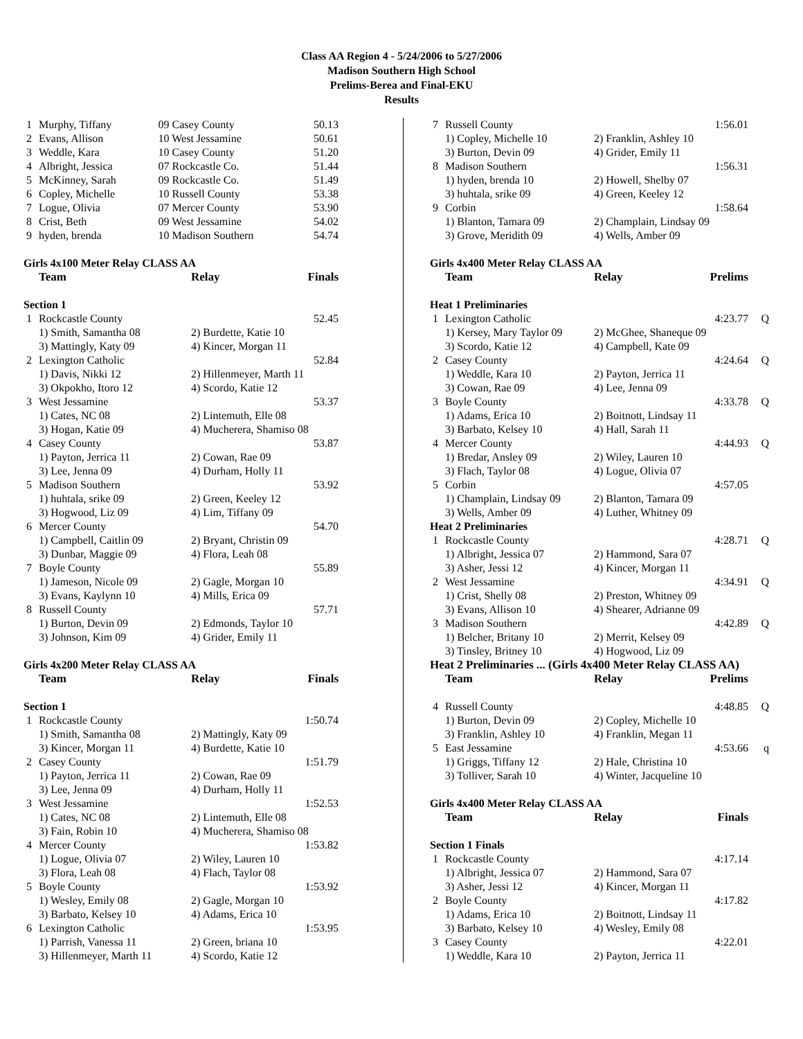Class AA Region 4 - 5/24/2006 to 5/27/2006
Madison Southern High School
Prelims-Berea and Final-EKU
Results
| 1 | Murphy, Tiffany | 09 Casey County | 50.13 |
| 2 | Evans, Allison | 10 West Jessamine | 50.61 |
| 3 | Weddle, Kara | 10 Casey County | 51.20 |
| 4 | Albright, Jessica | 07 Rockcastle Co. | 51.44 |
| 5 | McKinney, Sarah | 09 Rockcastle Co. | 51.49 |
| 6 | Copley, Michelle | 10 Russell County | 53.38 |
| 7 | Logue, Olivia | 07 Mercer County | 53.90 |
| 8 | Crist, Beth | 09 West Jessamine | 54.02 |
| 9 | hyden, brenda | 10 Madison Southern | 54.74 |
Girls 4x100 Meter Relay CLASS AA
| | Team | Relay | Finals |
| Section 1 | | | |
| 1 | Rockcastle County | | 52.45 |
| | 1) Smith, Samantha 08 | 2) Burdette, Katie 10 | |
| | 3) Mattingly, Katy 09 | 4) Kincer, Morgan 11 | |
| 2 | Lexington Catholic | | 52.84 |
| | 1) Davis, Nikki 12 | 2) Hillenmeyer, Marth 11 | |
| | 3) Okpokho, Itoro 12 | 4) Scordo, Katie 12 | |
| 3 | West Jessamine | | 53.37 |
| | 1) Cates, NC 08 | 2) Lintemuth, Elle 08 | |
| | 3) Hogan, Katie 09 | 4) Mucherera, Shamiso 08 | |
| 4 | Casey County | | 53.87 |
| | 1) Payton, Jerrica 11 | 2) Cowan, Rae 09 | |
| | 3) Lee, Jenna 09 | 4) Durham, Holly 11 | |
| 5 | Madison Southern | | 53.92 |
| | 1) huhtala, srike 09 | 2) Green, Keeley 12 | |
| | 3) Hogwood, Liz 09 | 4) Lim, Tiffany 09 | |
| 6 | Mercer County | | 54.70 |
| | 1) Campbell, Caitlin 09 | 2) Bryant, Christin 09 | |
| | 3) Dunbar, Maggie 09 | 4) Flora, Leah 08 | |
| 7 | Boyle County | | 55.89 |
| | 1) Jameson, Nicole 09 | 2) Gagle, Morgan 10 | |
| | 3) Evans, Kaylynn 10 | 4) Mills, Erica 09 | |
| 8 | Russell County | | 57.71 |
| | 1) Burton, Devin 09 | 2) Edmonds, Taylor 10 | |
| | 3) Johnson, Kim 09 | 4) Grider, Emily 11 | |
Girls 4x200 Meter Relay CLASS AA
| | Team | Relay | Finals |
| Section 1 | | | |
| 1 | Rockcastle County | | 1:50.74 |
| | 1) Smith, Samantha 08 | 2) Mattingly, Katy 09 | |
| | 3) Kincer, Morgan 11 | 4) Burdette, Katie 10 | |
| 2 | Casey County | | 1:51.79 |
| | 1) Payton, Jerrica 11 | 2) Cowan, Rae 09 | |
| | 3) Lee, Jenna 09 | 4) Durham, Holly 11 | |
| 3 | West Jessamine | | 1:52.53 |
| | 1) Cates, NC 08 | 2) Lintemuth, Elle 08 | |
| | 3) Fain, Robin 10 | 4) Mucherera, Shamiso 08 | |
| 4 | Mercer County | | 1:53.82 |
| | 1) Logue, Olivia 07 | 2) Wiley, Lauren 10 | |
| | 3) Flora, Leah 08 | 4) Flach, Taylor 08 | |
| 5 | Boyle County | | 1:53.92 |
| | 1) Wesley, Emily 08 | 2) Gagle, Morgan 10 | |
| | 3) Barbato, Kelsey 10 | 4) Adams, Erica 10 | |
| 6 | Lexington Catholic | | 1:53.95 |
| | 1) Parrish, Vanessa 11 | 2) Green, briana 10 | |
| | 3) Hillenmeyer, Marth 11 | 4) Scordo, Katie 12 | |
| 7 | Russell County | | 1:56.01 | |
| | 1) Copley, Michelle 10 | 2) Franklin, Ashley 10 | | |
| | 3) Burton, Devin 09 | 4) Grider, Emily 11 | | |
| 8 | Madison Southern | | 1:56.31 | |
| | 1) hyden, brenda 10 | 2) Howell, Shelby 07 | | |
| | 3) huhtala, srike 09 | 4) Green, Keeley 12 | | |
| 9 | Corbin | | 1:58.64 | |
| | 1) Blanton, Tamara 09 | 2) Champlain, Lindsay 09 | | |
| | 3) Grove, Meridith 09 | 4) Wells, Amber 09 | | |
Girls 4x400 Meter Relay CLASS AA
| | Team | Relay | Prelims | |
| Heat 1 Preliminaries | | | | |
| 1 | Lexington Catholic | | 4:23.77 | Q |
| | 1) Kersey, Mary Taylor 09 | 2) McGhee, Shaneque 09 | | |
| | 3) Scordo, Katie 12 | 4) Campbell, Kate 09 | | |
| 2 | Casey County | | 4:24.64 | Q |
| | 1) Weddle, Kara 10 | 2) Payton, Jerrica 11 | | |
| | 3) Cowan, Rae 09 | 4) Lee, Jenna 09 | | |
| 3 | Boyle County | | 4:33.78 | Q |
| | 1) Adams, Erica 10 | 2) Boitnott, Lindsay 11 | | |
| | 3) Barbato, Kelsey 10 | 4) Hall, Sarah 11 | | |
| 4 | Mercer County | | 4:44.93 | Q |
| | 1) Bredar, Ansley 09 | 2) Wiley, Lauren 10 | | |
| | 3) Flach, Taylor 08 | 4) Logue, Olivia 07 | | |
| 5 | Corbin | | 4:57.05 | |
| | 1) Champlain, Lindsay 09 | 2) Blanton, Tamara 09 | | |
| | 3) Wells, Amber 09 | 4) Luther, Whitney 09 | | |
| Heat 2 Preliminaries | | | | |
| 1 | Rockcastle County | | 4:28.71 | Q |
| | 1) Albright, Jessica 07 | 2) Hammond, Sara 07 | | |
| | 3) Asher, Jessi 12 | 4) Kincer, Morgan 11 | | |
| 2 | West Jessamine | | 4:34.91 | Q |
| | 1) Crist, Shelly 08 | 2) Preston, Whitney 09 | | |
| | 3) Evans, Allison 10 | 4) Shearer, Adrianne 09 | | |
| 3 | Madison Southern | | 4:42.89 | Q |
| | 1) Belcher, Britany 10 | 2) Merrit, Kelsey 09 | | |
| | 3) Tinsley, Britney 10 | 4) Hogwood, Liz 09 | | |
| Heat 2 Preliminaries ... (Girls 4x400 Meter Relay CLASS AA) | | | | |
| | Team | Relay | Prelims | |
| 4 | Russell County | | 4:48.85 | Q |
| | 1) Burton, Devin 09 | 2) Copley, Michelle 10 | | |
| | 3) Franklin, Ashley 10 | 4) Franklin, Megan 11 | | |
| 5 | East Jessamine | | 4:53.66 | q |
| | 1) Griggs, Tiffany 12 | 2) Hale, Christina 10 | | |
| | 3) Tolliver, Sarah 10 | 4) Winter, Jacqueline 10 | | |
Girls 4x400 Meter Relay CLASS AA
| | Team | Relay | Finals | |
| Section 1 Finals | | | | |
| 1 | Rockcastle County | | 4:17.14 | |
| | 1) Albright, Jessica 07 | 2) Hammond, Sara 07 | | |
| | 3) Asher, Jessi 12 | 4) Kincer, Morgan 11 | | |
| 2 | Boyle County | | 4:17.82 | |
| | 1) Adams, Erica 10 | 2) Boitnott, Lindsay 11 | | |
| | 3) Barbato, Kelsey 10 | 4) Wesley, Emily 08 | | |
| 3 | Casey County | | 4:22.01 | |
| | 1) Weddle, Kara 10 | 2) Payton, Jerrica 11 | | |